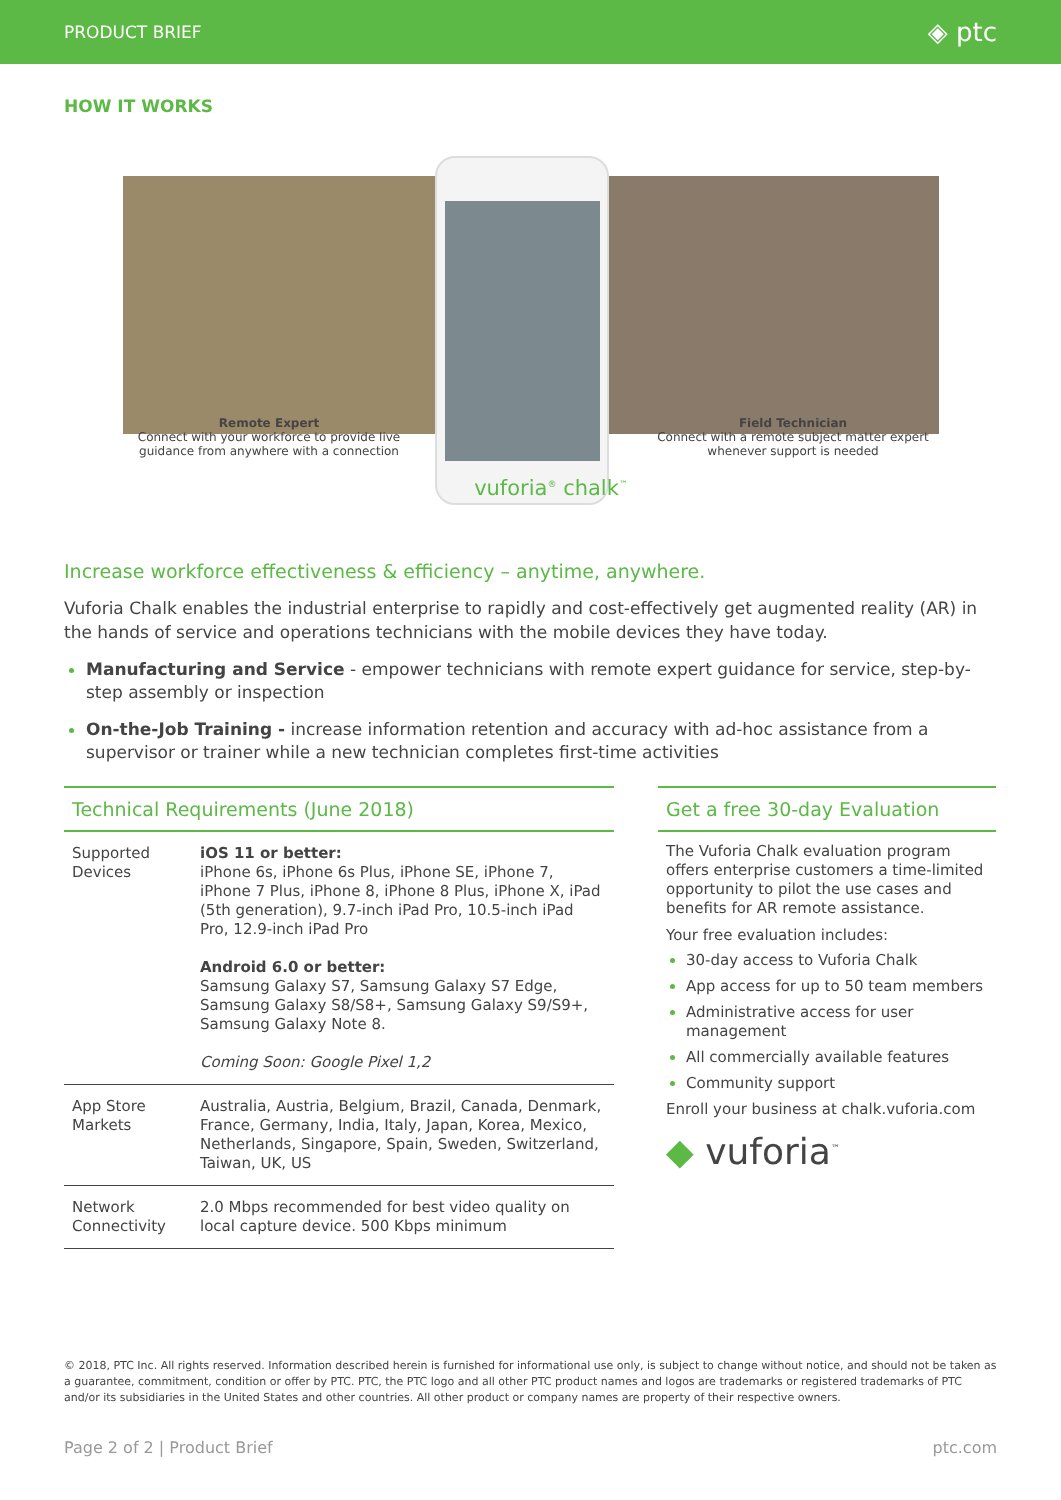PRODUCT BRIEF ◈ ptc
HOW IT WORKS
Remote Expert
Connect with your workforce to provide live guidance from anywhere with a connection
vuforia<sup>®</sup> chalk<sup>™</sup>
Field Technician
Connect with a remote subject matter expert whenever support is needed
Increase workforce effectiveness & efficiency – anytime, anywhere.
Vuforia Chalk enables the industrial enterprise to rapidly and cost-effectively get augmented reality (AR) in the hands of service and operations technicians with the mobile devices they have today.
Manufacturing and Service - empower technicians with remote expert guidance for service, step-by-step assembly or inspection
On-the-Job Training - increase information retention and accuracy with ad-hoc assistance from a supervisor or trainer while a new technician completes first-time activities
Technical Requirements (June 2018)
| Supported Devices | iOS 11 or better: iPhone 6s, iPhone 6s Plus, iPhone SE, iPhone 7, iPhone 7 Plus, iPhone 8, iPhone 8 Plus, iPhone X, iPad (5th generation), 9.7-inch iPad Pro, 10.5-inch iPad Pro, 12.9-inch iPad Pro Android 6.0 or better: Samsung Galaxy S7, Samsung Galaxy S7 Edge, Samsung Galaxy S8/S8+, Samsung Galaxy S9/S9+, Samsung Galaxy Note 8. Coming Soon: Google Pixel 1,2 |
| App Store Markets | Australia, Austria, Belgium, Brazil, Canada, Denmark, France, Germany, India, Italy, Japan, Korea, Mexico, Netherlands, Singapore, Spain, Sweden, Switzerland, Taiwan, UK, US |
| Network Connectivity | 2.0 Mbps recommended for best video quality on local capture device. 500 Kbps minimum |
Get a free 30-day Evaluation
The Vuforia Chalk evaluation program offers enterprise customers a time-limited opportunity to pilot the use cases and benefits for AR remote assistance.
Your free evaluation includes:
30-day access to Vuforia Chalk
App access for up to 50 team members
Administrative access for user management
All commercially available features
Community support
Enroll your business at chalk.vuforia.com
◆ vuforia<sup>™</sup>
© 2018, PTC Inc. All rights reserved. Information described herein is furnished for informational use only, is subject to change without notice, and should not be taken as a guarantee, commitment, condition or offer by PTC. PTC, the PTC logo and all other PTC product names and logos are trademarks or registered trademarks of PTC and/or its subsidiaries in the United States and other countries. All other product or company names are property of their respective owners.
Page 2 of 2 | Product Brief ptc.com